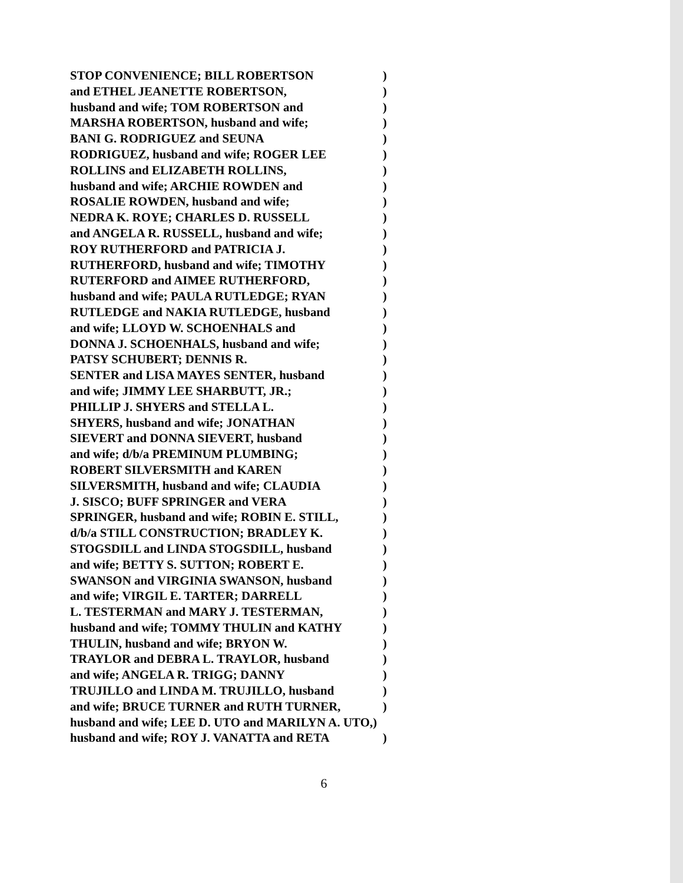STOP CONVENIENCE; BILL ROBERTSON )
and ETHEL JEANETTE ROBERTSON, )
husband and wife; TOM ROBERTSON and )
MARSHA ROBERTSON, husband and wife; )
BANI G. RODRIGUEZ and SEUNA )
RODRIGUEZ, husband and wife; ROGER LEE )
ROLLINS and ELIZABETH ROLLINS, )
husband and wife; ARCHIE ROWDEN and )
ROSALIE ROWDEN, husband and wife; )
NEDRA K. ROYE; CHARLES D. RUSSELL )
and ANGELA R. RUSSELL, husband and wife; )
ROY RUTHERFORD and PATRICIA J. )
RUTHERFORD, husband and wife; TIMOTHY )
RUTERFORD and AIMEE RUTHERFORD, )
husband and wife; PAULA RUTLEDGE; RYAN )
RUTLEDGE and NAKIA RUTLEDGE, husband )
and wife; LLOYD W. SCHOENHALS and )
DONNA J. SCHOENHALS, husband and wife; )
PATSY SCHUBERT; DENNIS R. )
SENTER and LISA MAYES SENTER, husband )
and wife; JIMMY LEE SHARBUTT, JR.; )
PHILLIP J. SHYERS and STELLA L. )
SHYERS, husband and wife; JONATHAN )
SIEVERT and DONNA SIEVERT, husband )
and wife; d/b/a PREMINUM PLUMBING; )
ROBERT SILVERSMITH and KAREN )
SILVERSMITH, husband and wife; CLAUDIA )
J. SISCO; BUFF SPRINGER and VERA )
SPRINGER, husband and wife; ROBIN E. STILL, )
d/b/a STILL CONSTRUCTION; BRADLEY K. )
STOGSDILL and LINDA STOGSDILL, husband )
and wife; BETTY S. SUTTON; ROBERT E. )
SWANSON and VIRGINIA SWANSON, husband )
and wife; VIRGIL E. TARTER; DARRELL )
L. TESTERMAN and MARY J. TESTERMAN, )
husband and wife; TOMMY THULIN and KATHY )
THULIN, husband and wife; BRYON W. )
TRAYLOR and DEBRA L. TRAYLOR, husband )
and wife; ANGELA R. TRIGG; DANNY )
TRUJILLO and LINDA M. TRUJILLO, husband )
and wife; BRUCE TURNER and RUTH TURNER, )
husband and wife; LEE D. UTO and MARILYN A. UTO,)
husband and wife; ROY J. VANATTA and RETA )
6